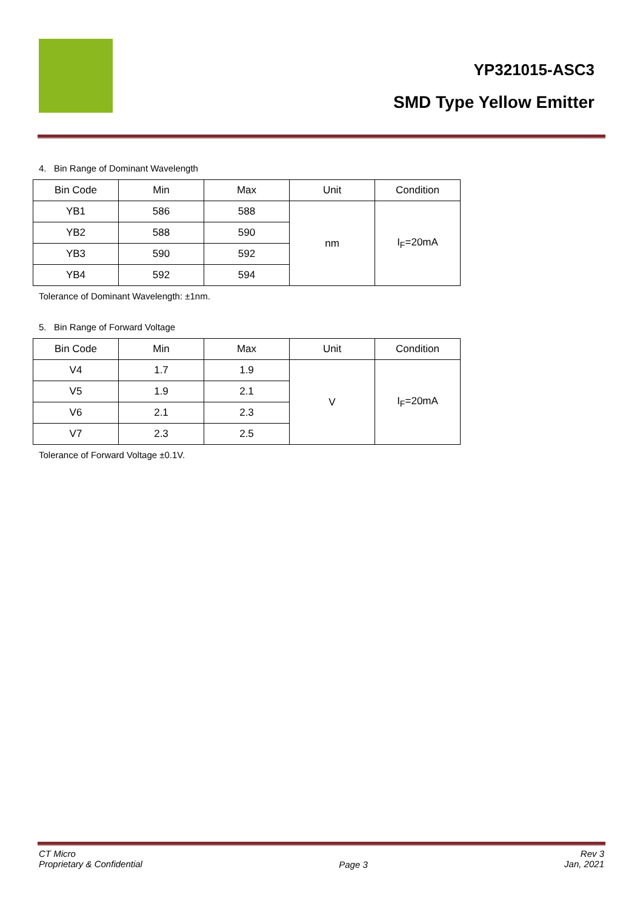YP321015-ASC3
SMD Type Yellow Emitter
4. Bin Range of Dominant Wavelength
| Bin Code | Min | Max | Unit | Condition |
| YB1 | 586 | 588 | nm | I<sub>F</sub>=20mA |
| YB2 | 588 | 590 | | |
| YB3 | 590 | 592 | | |
| YB4 | 592 | 594 | | |
Tolerance of Dominant Wavelength: ±1nm.
5. Bin Range of Forward Voltage
| Bin Code | Min | Max | Unit | Condition |
| V4 | 1.7 | 1.9 | V | I<sub>F</sub>=20mA |
| V5 | 1.9 | 2.1 | | |
| V6 | 2.1 | 2.3 | | |
| V7 | 2.3 | 2.5 | | |
Tolerance of Forward Voltage ±0.1V.
CT Micro
Proprietary & Confidential
Page 3
Rev 3
Jan, 2021